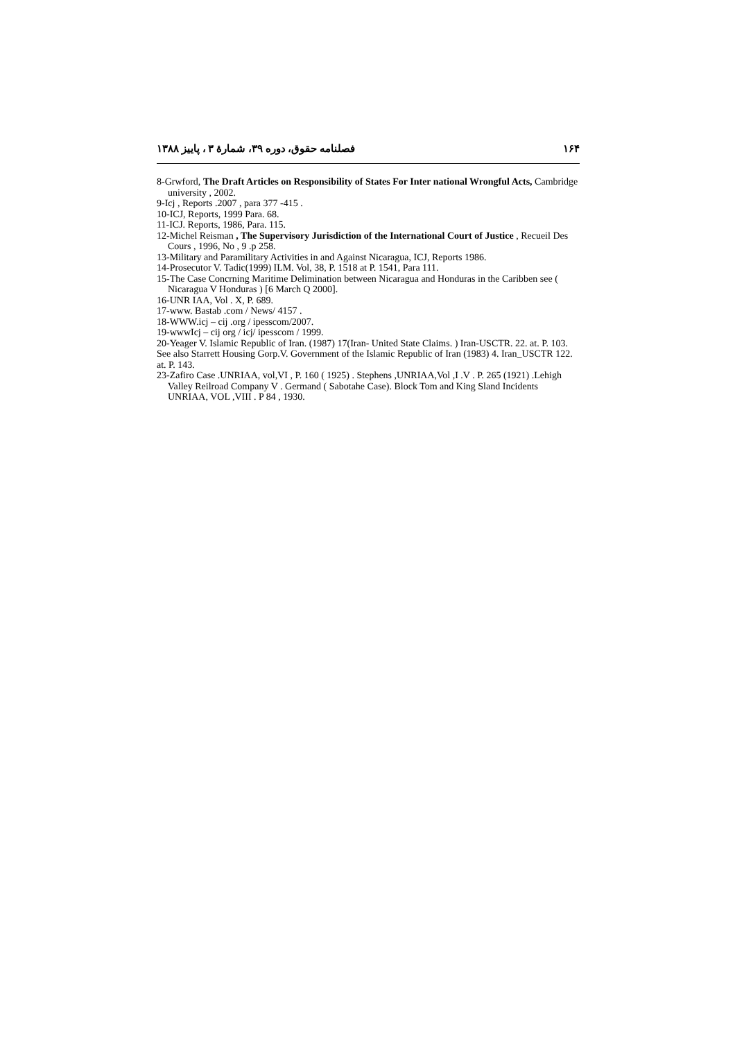۱۶۴ فصلنامه حقوق، دوره ۳۹، شمارۀ ۳ ، پاییز ۱۳۸۸
8-Grwford, The Draft Articles on Responsibility of States For Inter national Wrongful Acts, Cambridge university , 2002.
9-Icj , Reports .2007 , para 377 -415 .
10-ICJ, Reports, 1999 Para. 68.
11-ICJ. Reports, 1986, Para. 115.
12-Michel Reisman , The Supervisory Jurisdiction of the International Court of Justice , Recueil Des Cours , 1996, No , 9 .p 258.
13-Military and Paramilitary Activities in and Against Nicaragua, ICJ, Reports 1986.
14-Prosecutor V. Tadic(1999) ILM. Vol, 38, P. 1518 at P. 1541, Para 111.
15-The Case Concrning Maritime Delimination between Nicaragua and Honduras in the Caribben see ( Nicaragua V Honduras ) [6 March Q 2000].
16-UNR IAA, Vol . X, P. 689.
17-www. Bastab .com / News/ 4157 .
18-WWW.icj – cij .org / ipesscom/2007.
19-wwwIcj – cij org / icj/ ipesscom / 1999.
20-Yeager V. Islamic Republic of Iran. (1987) 17(Iran- United State Claims. ) Iran-USCTR. 22. at. P. 103. See also Starrett Housing Gorp.V. Government of the Islamic Republic of Iran (1983) 4. Iran_USCTR 122. at. P. 143.
23-Zafiro Case .UNRIAA, vol,VI , P. 160 ( 1925) . Stephens ,UNRIAA,Vol ,I .V . P. 265 (1921) .Lehigh Valley Reilroad Company V . Germand ( Sabotahe Case). Block Tom and King Sland Incidents UNRIAA, VOL ,VIII . P 84 , 1930.